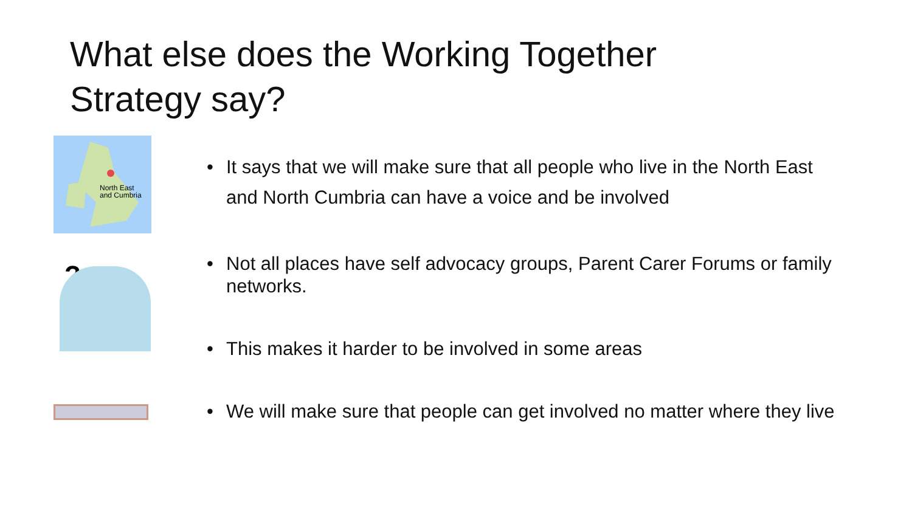What else does the Working Together
Strategy say?
North East
and Cumbria
?
• It says that we will make sure that all people who live in the North East and North Cumbria can have a voice and be involved
• Not all places have self advocacy groups, Parent Carer Forums or family networks.
• This makes it harder to be involved in some areas
• We will make sure that people can get involved no matter where they live